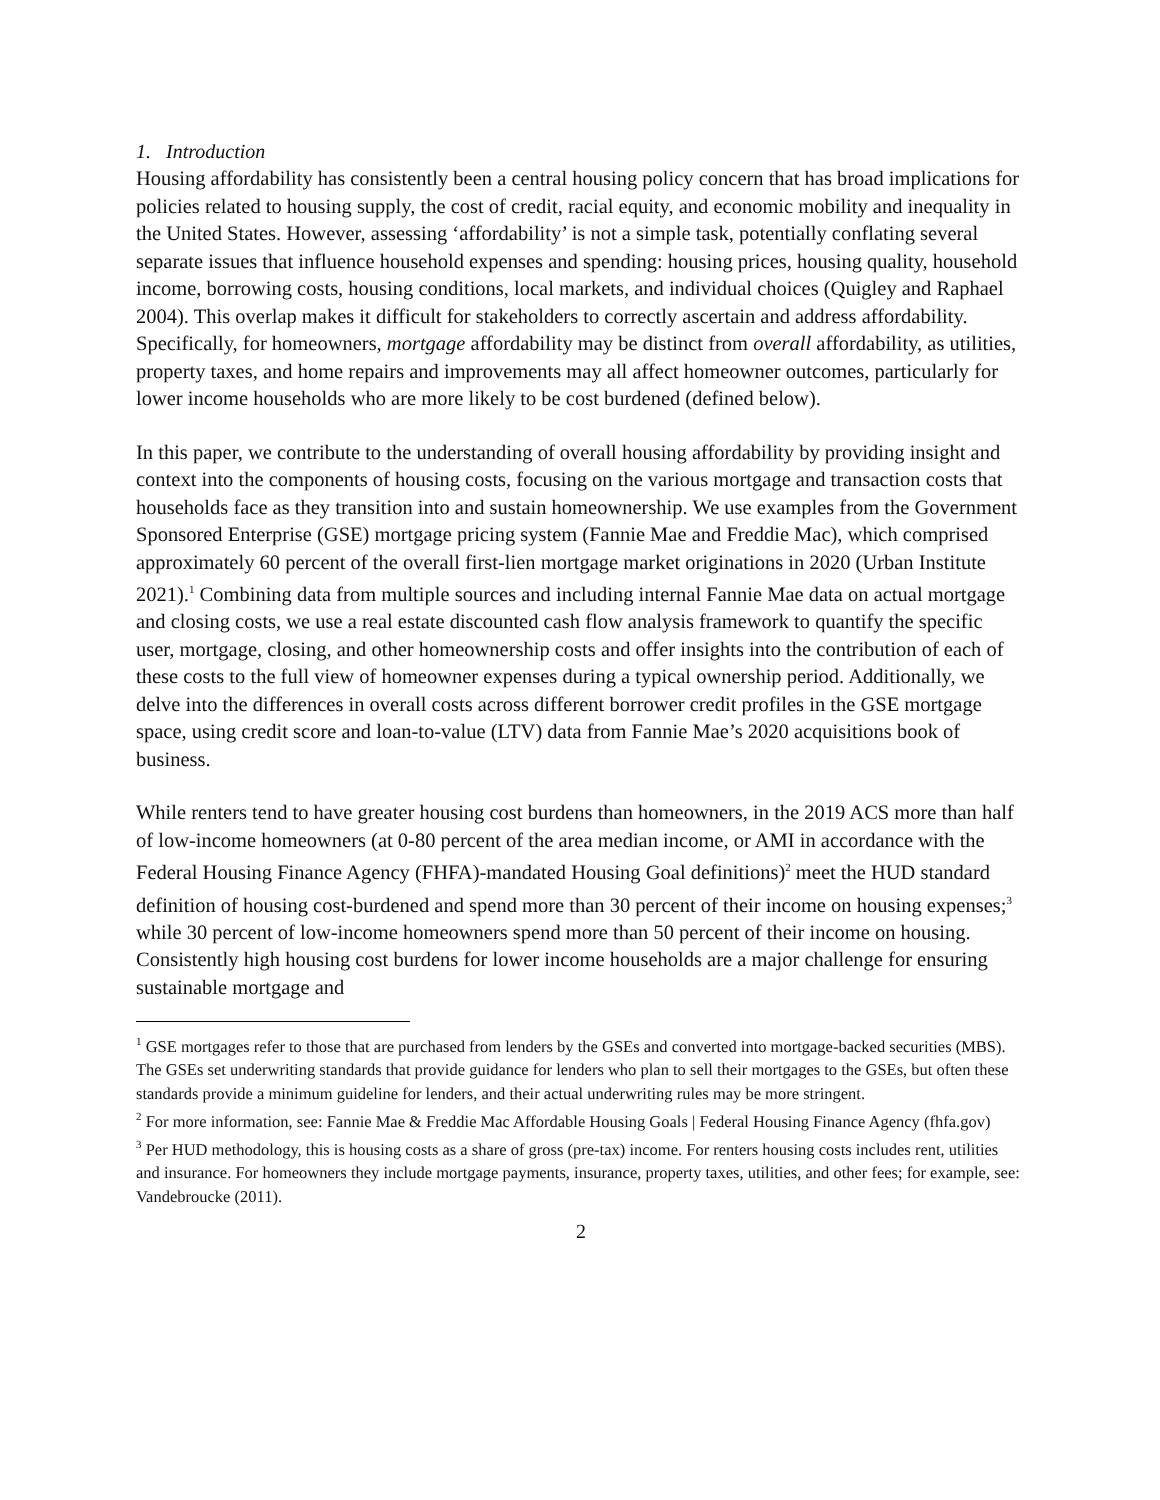1. Introduction
Housing affordability has consistently been a central housing policy concern that has broad implications for policies related to housing supply, the cost of credit, racial equity, and economic mobility and inequality in the United States. However, assessing ‘affordability’ is not a simple task, potentially conflating several separate issues that influence household expenses and spending: housing prices, housing quality, household income, borrowing costs, housing conditions, local markets, and individual choices (Quigley and Raphael 2004). This overlap makes it difficult for stakeholders to correctly ascertain and address affordability. Specifically, for homeowners, mortgage affordability may be distinct from overall affordability, as utilities, property taxes, and home repairs and improvements may all affect homeowner outcomes, particularly for lower income households who are more likely to be cost burdened (defined below).
In this paper, we contribute to the understanding of overall housing affordability by providing insight and context into the components of housing costs, focusing on the various mortgage and transaction costs that households face as they transition into and sustain homeownership. We use examples from the Government Sponsored Enterprise (GSE) mortgage pricing system (Fannie Mae and Freddie Mac), which comprised approximately 60 percent of the overall first-lien mortgage market originations in 2020 (Urban Institute 2021).<sup>1</sup> Combining data from multiple sources and including internal Fannie Mae data on actual mortgage and closing costs, we use a real estate discounted cash flow analysis framework to quantify the specific user, mortgage, closing, and other homeownership costs and offer insights into the contribution of each of these costs to the full view of homeowner expenses during a typical ownership period. Additionally, we delve into the differences in overall costs across different borrower credit profiles in the GSE mortgage space, using credit score and loan-to-value (LTV) data from Fannie Mae’s 2020 acquisitions book of business.
While renters tend to have greater housing cost burdens than homeowners, in the 2019 ACS more than half of low-income homeowners (at 0-80 percent of the area median income, or AMI in accordance with the Federal Housing Finance Agency (FHFA)-mandated Housing Goal definitions)<sup>2</sup> meet the HUD standard definition of housing cost-burdened and spend more than 30 percent of their income on housing expenses;<sup>3</sup> while 30 percent of low-income homeowners spend more than 50 percent of their income on housing. Consistently high housing cost burdens for lower income households are a major challenge for ensuring sustainable mortgage and
<sup>1</sup> GSE mortgages refer to those that are purchased from lenders by the GSEs and converted into mortgage-backed securities (MBS). The GSEs set underwriting standards that provide guidance for lenders who plan to sell their mortgages to the GSEs, but often these standards provide a minimum guideline for lenders, and their actual underwriting rules may be more stringent.
<sup>2</sup> For more information, see: Fannie Mae & Freddie Mac Affordable Housing Goals | Federal Housing Finance Agency (fhfa.gov)
<sup>3</sup> Per HUD methodology, this is housing costs as a share of gross (pre-tax) income. For renters housing costs includes rent, utilities and insurance. For homeowners they include mortgage payments, insurance, property taxes, utilities, and other fees; for example, see: Vandebroucke (2011).
2